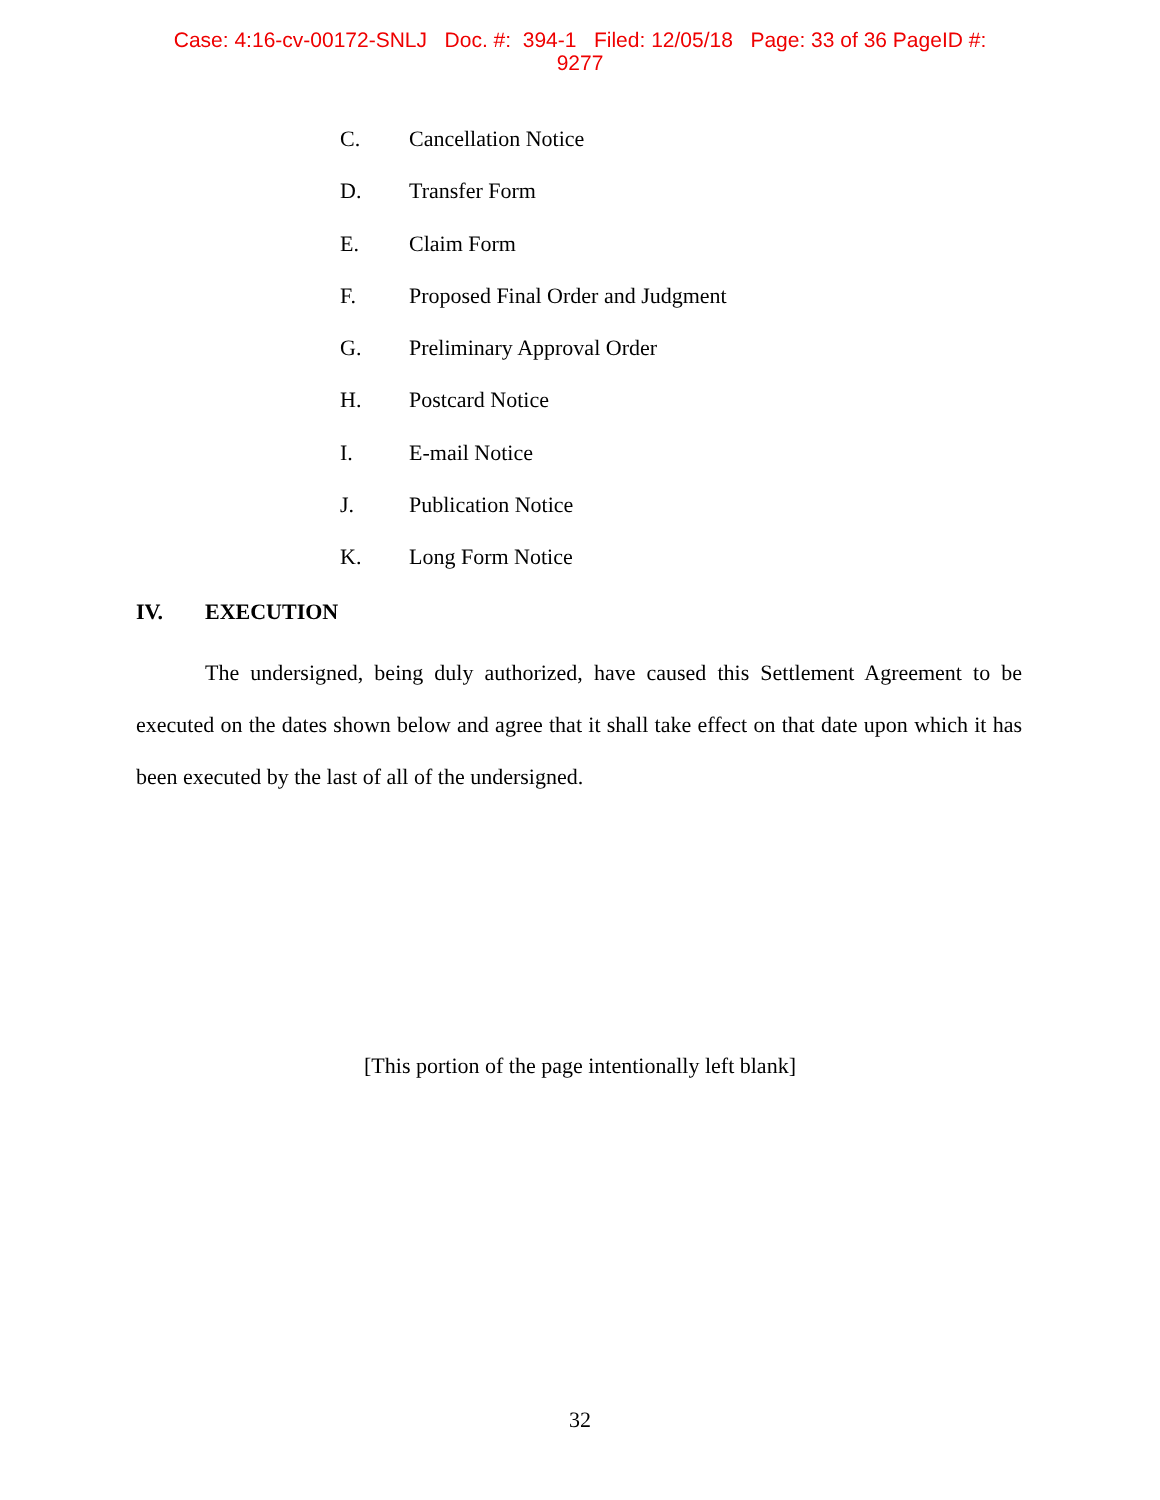Case: 4:16-cv-00172-SNLJ Doc. #: 394-1 Filed: 12/05/18 Page: 33 of 36 PageID #:
9277
C. Cancellation Notice
D. Transfer Form
E. Claim Form
F. Proposed Final Order and Judgment
G. Preliminary Approval Order
H. Postcard Notice
I. E-mail Notice
J. Publication Notice
K. Long Form Notice
IV. EXECUTION
The undersigned, being duly authorized, have caused this Settlement Agreement to be executed on the dates shown below and agree that it shall take effect on that date upon which it has been executed by the last of all of the undersigned.
[This portion of the page intentionally left blank]
32